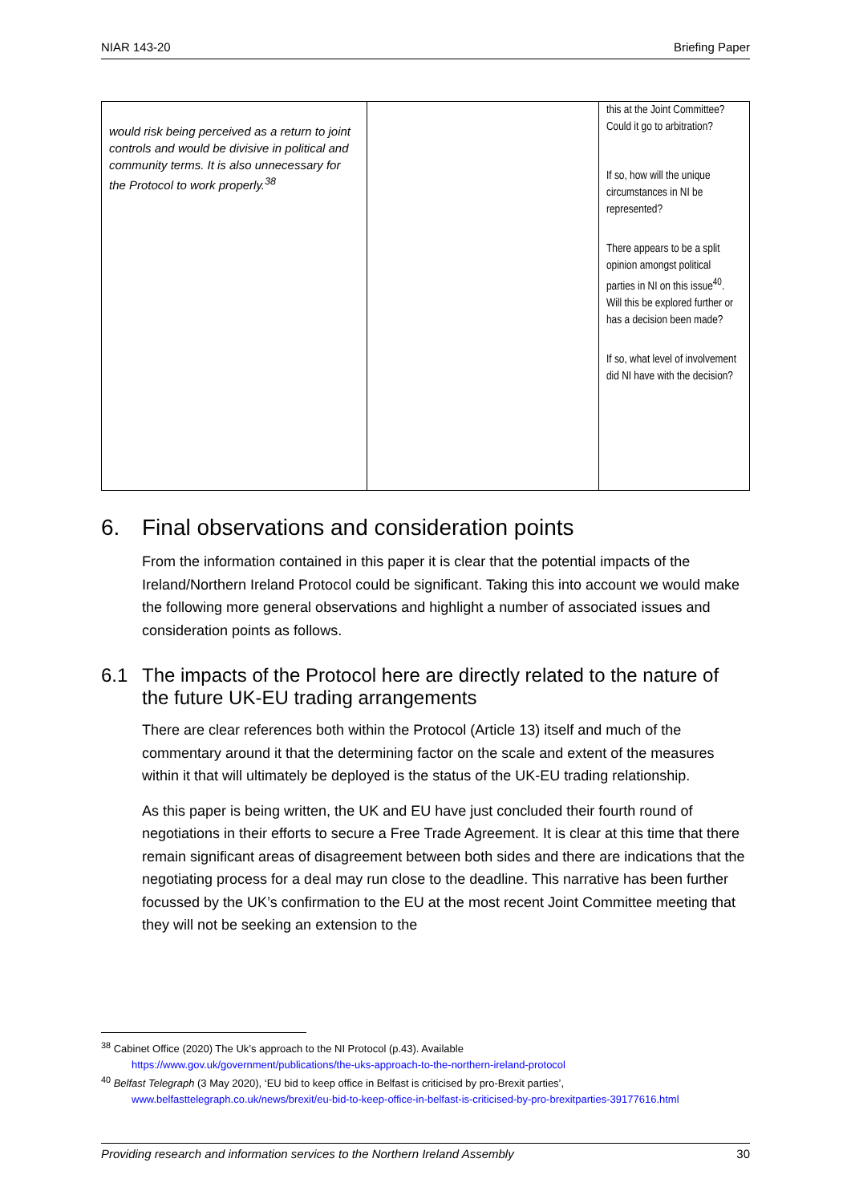NIAR 143-20 Briefing Paper
| would risk being perceived as a return to joint controls and would be divisive in political and community terms. It is also unnecessary for the Protocol to work properly.<sup>38</sup> | | this at the Joint Committee? Could it go to arbitration? If so, how will the unique circumstances in NI be represented? There appears to be a split opinion amongst political parties in NI on this issue<sup>40</sup>. Will this be explored further or has a decision been made? If so, what level of involvement did NI have with the decision? |
6. Final observations and consideration points
From the information contained in this paper it is clear that the potential impacts of the Ireland/Northern Ireland Protocol could be significant. Taking this into account we would make the following more general observations and highlight a number of associated issues and consideration points as follows.
6.1 The impacts of the Protocol here are directly related to the nature of the future UK-EU trading arrangements
There are clear references both within the Protocol (Article 13) itself and much of the commentary around it that the determining factor on the scale and extent of the measures within it that will ultimately be deployed is the status of the UK-EU trading relationship.
As this paper is being written, the UK and EU have just concluded their fourth round of negotiations in their efforts to secure a Free Trade Agreement. It is clear at this time that there remain significant areas of disagreement between both sides and there are indications that the negotiating process for a deal may run close to the deadline. This narrative has been further focussed by the UK’s confirmation to the EU at the most recent Joint Committee meeting that they will not be seeking an extension to the
<sup>38</sup> Cabinet Office (2020) The Uk’s approach to the NI Protocol (p.43). Available
https://www.gov.uk/government/publications/the-uks-approach-to-the-northern-ireland-protocol
<sup>40</sup> Belfast Telegraph (3 May 2020), ‘EU bid to keep office in Belfast is criticised by pro-Brexit parties’,
www.belfasttelegraph.co.uk/news/brexit/eu-bid-to-keep-office-in-belfast-is-criticised-by-pro-brexitparties-39177616.html
Providing research and information services to the Northern Ireland Assembly 30